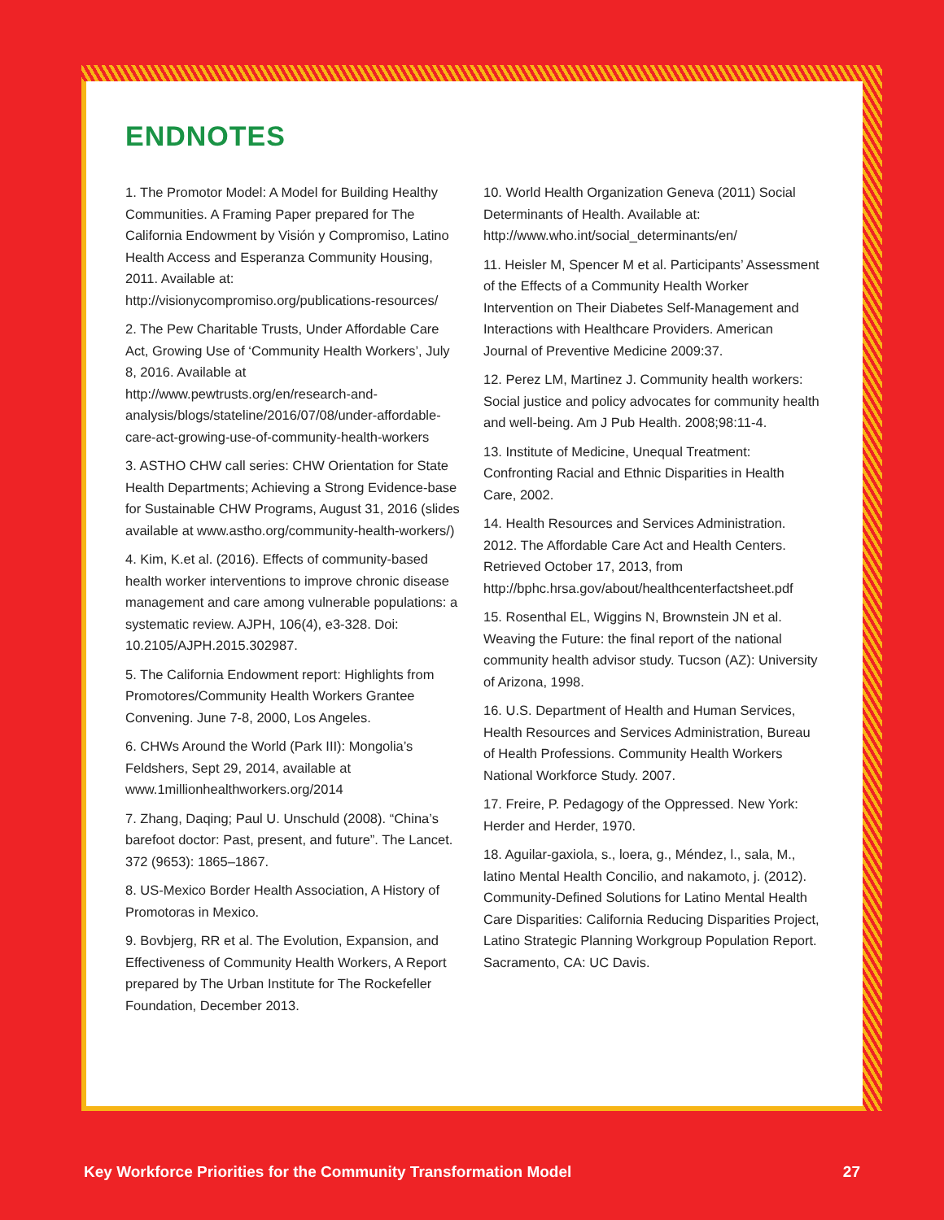ENDNOTES
1. The Promotor Model: A Model for Building Healthy Communities. A Framing Paper prepared for The California Endowment by Visión y Compromiso, Latino Health Access and Esperanza Community Housing, 2011. Available at: http://visionycompromiso.org/publications-resources/
2. The Pew Charitable Trusts, Under Affordable Care Act, Growing Use of ‘Community Health Workers’, July 8, 2016. Available at http://www.pewtrusts.org/en/research-and-analysis/blogs/stateline/2016/07/08/under-affordable-care-act-growing-use-of-community-health-workers
3. ASTHO CHW call series: CHW Orientation for State Health Departments; Achieving a Strong Evidence-base for Sustainable CHW Programs, August 31, 2016 (slides available at www.astho.org/community-health-workers/)
4. Kim, K.et al. (2016). Effects of community-based health worker interventions to improve chronic disease management and care among vulnerable populations: a systematic review. AJPH, 106(4), e3-328. Doi: 10.2105/AJPH.2015.302987.
5. The California Endowment report: Highlights from Promotores/Community Health Workers Grantee Convening. June 7-8, 2000, Los Angeles.
6. CHWs Around the World (Park III): Mongolia’s Feldshers, Sept 29, 2014, available at www.1millionhealthworkers.org/2014
7. Zhang, Daqing; Paul U. Unschuld (2008). “China’s barefoot doctor: Past, present, and future”. The Lancet. 372 (9653): 1865–1867.
8. US-Mexico Border Health Association, A History of Promotoras in Mexico.
9. Bovbjerg, RR et al. The Evolution, Expansion, and Effectiveness of Community Health Workers, A Report prepared by The Urban Institute for The Rockefeller Foundation, December 2013.
10. World Health Organization Geneva (2011) Social Determinants of Health. Available at: http://www.who.int/social_determinants/en/
11. Heisler M, Spencer M et al. Participants’ Assessment of the Effects of a Community Health Worker Intervention on Their Diabetes Self-Management and Interactions with Healthcare Providers. American Journal of Preventive Medicine 2009:37.
12. Perez LM, Martinez J. Community health workers: Social justice and policy advocates for community health and well-being. Am J Pub Health. 2008;98:11-4.
13. Institute of Medicine, Unequal Treatment: Confronting Racial and Ethnic Disparities in Health Care, 2002.
14. Health Resources and Services Administration. 2012. The Affordable Care Act and Health Centers. Retrieved October 17, 2013, from http://bphc.hrsa.gov/about/healthcenterfactsheet.pdf
15. Rosenthal EL, Wiggins N, Brownstein JN et al. Weaving the Future: the final report of the national community health advisor study. Tucson (AZ): University of Arizona, 1998.
16. U.S. Department of Health and Human Services, Health Resources and Services Administration, Bureau of Health Professions. Community Health Workers National Workforce Study. 2007.
17. Freire, P. Pedagogy of the Oppressed. New York: Herder and Herder, 1970.
18. Aguilar-gaxiola, s., loera, g., Méndez, l., sala, M., latino Mental Health Concilio, and nakamoto, j. (2012). Community-Defined Solutions for Latino Mental Health Care Disparities: California Reducing Disparities Project, Latino Strategic Planning Workgroup Population Report. Sacramento, CA: UC Davis.
Key Workforce Priorities for the Community Transformation Model 27